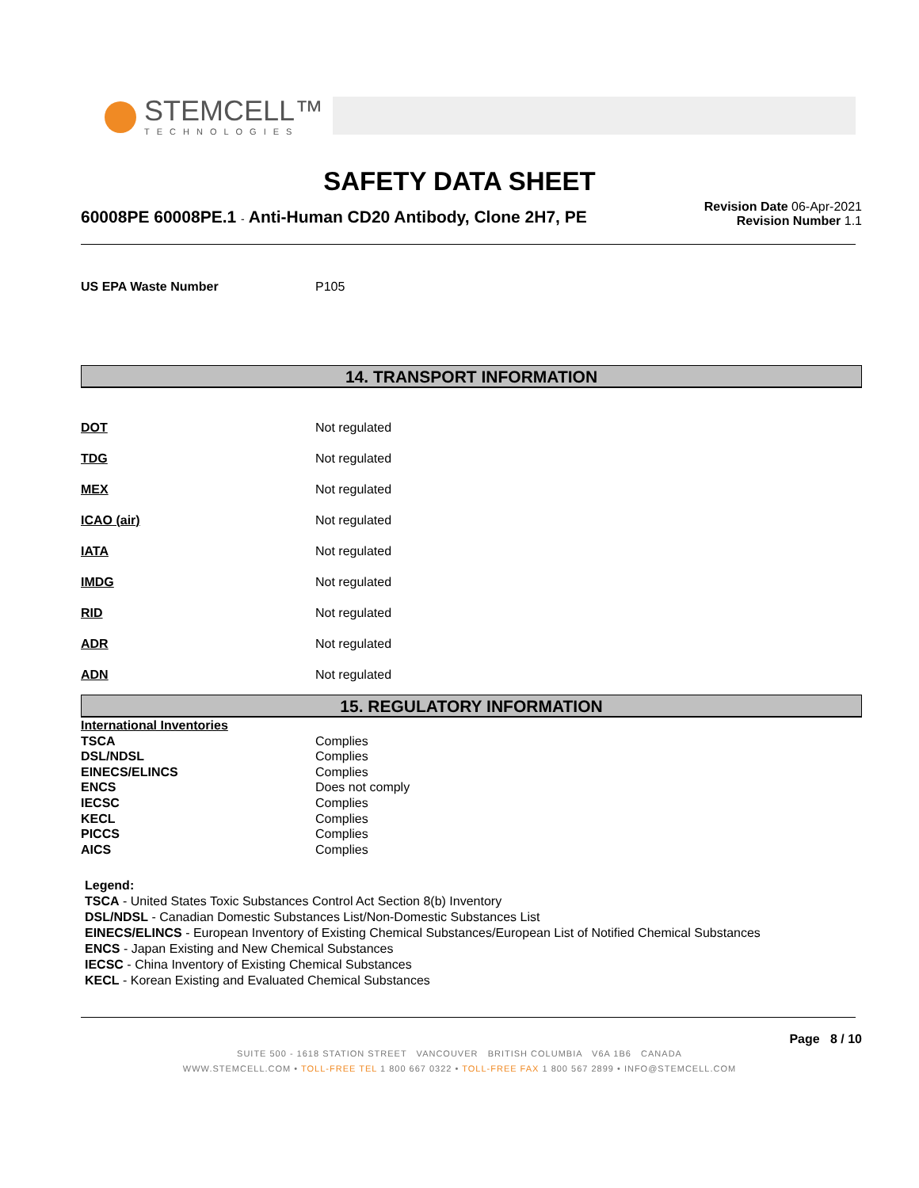STEMCELL™
TECHNOLOGIES
SAFETY DATA SHEET
60008PE 60008PE.1 - Anti-Human CD20 Antibody, Clone 2H7, PE
Revision Date 06-Apr-2021
Revision Number 1.1
| US EPA Waste Number | P105 |
14. TRANSPORT INFORMATION
| DOT | Not regulated |
| TDG | Not regulated |
| MEX | Not regulated |
| ICAO (air) | Not regulated |
| IATA | Not regulated |
| IMDG | Not regulated |
| RID | Not regulated |
| ADR | Not regulated |
| ADN | Not regulated |
15. REGULATORY INFORMATION
| International Inventories | |
| TSCA | Complies |
| DSL/NDSL | Complies |
| EINECS/ELINCS | Complies |
| ENCS | Does not comply |
| IECSC | Complies |
| KECL | Complies |
| PICCS | Complies |
| AICS | Complies |
Legend:
TSCA - United States Toxic Substances Control Act Section 8(b) Inventory
DSL/NDSL - Canadian Domestic Substances List/Non-Domestic Substances List
EINECS/ELINCS - European Inventory of Existing Chemical Substances/European List of Notified Chemical Substances
ENCS - Japan Existing and New Chemical Substances
IECSC - China Inventory of Existing Chemical Substances
KECL - Korean Existing and Evaluated Chemical Substances
Page 8 / 10
SUITE 500 - 1618 STATION STREET VANCOUVER BRITISH COLUMBIA V6A 1B6 CANADA
WWW.STEMCELL.COM • TOLL-FREE TEL 1 800 667 0322 • TOLL-FREE FAX 1 800 567 2899 • INFO@STEMCELL.COM